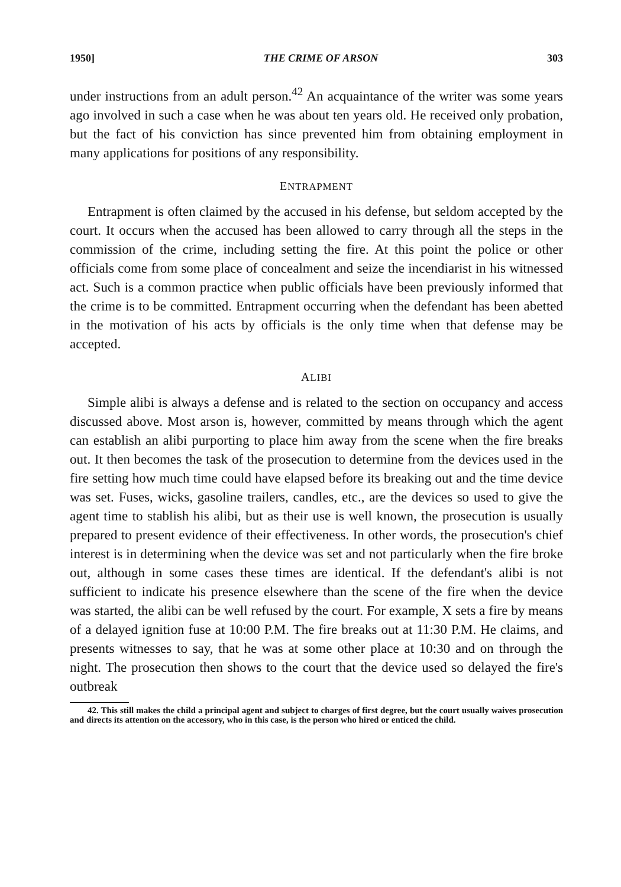1950] THE CRIME OF ARSON 303
under instructions from an adult person.<sup>42</sup> An acquaintance of the writer was some years ago involved in such a case when he was about ten years old. He received only probation, but the fact of his conviction has since prevented him from obtaining employment in many applications for positions of any responsibility.
ENTRAPMENT
Entrapment is often claimed by the accused in his defense, but seldom accepted by the court. It occurs when the accused has been allowed to carry through all the steps in the commission of the crime, including setting the fire. At this point the police or other officials come from some place of concealment and seize the incendiarist in his witnessed act. Such is a common practice when public officials have been previously informed that the crime is to be committed. Entrapment occurring when the defendant has been abetted in the motivation of his acts by officials is the only time when that defense may be accepted.
ALIBI
Simple alibi is always a defense and is related to the section on occupancy and access discussed above. Most arson is, however, committed by means through which the agent can establish an alibi purporting to place him away from the scene when the fire breaks out. It then becomes the task of the prosecution to determine from the devices used in the fire setting how much time could have elapsed before its breaking out and the time device was set. Fuses, wicks, gasoline trailers, candles, etc., are the devices so used to give the agent time to stablish his alibi, but as their use is well known, the prosecution is usually prepared to present evidence of their effectiveness. In other words, the prosecution's chief interest is in determining when the device was set and not particularly when the fire broke out, although in some cases these times are identical. If the defendant's alibi is not sufficient to indicate his presence elsewhere than the scene of the fire when the device was started, the alibi can be well refused by the court. For example, X sets a fire by means of a delayed ignition fuse at 10:00 P.M. The fire breaks out at 11:30 P.M. He claims, and presents witnesses to say, that he was at some other place at 10:30 and on through the night. The prosecution then shows to the court that the device used so delayed the fire's outbreak
42. This still makes the child a principal agent and subject to charges of first degree, but the court usually waives prosecution and directs its attention on the accessory, who in this case, is the person who hired or enticed the child.